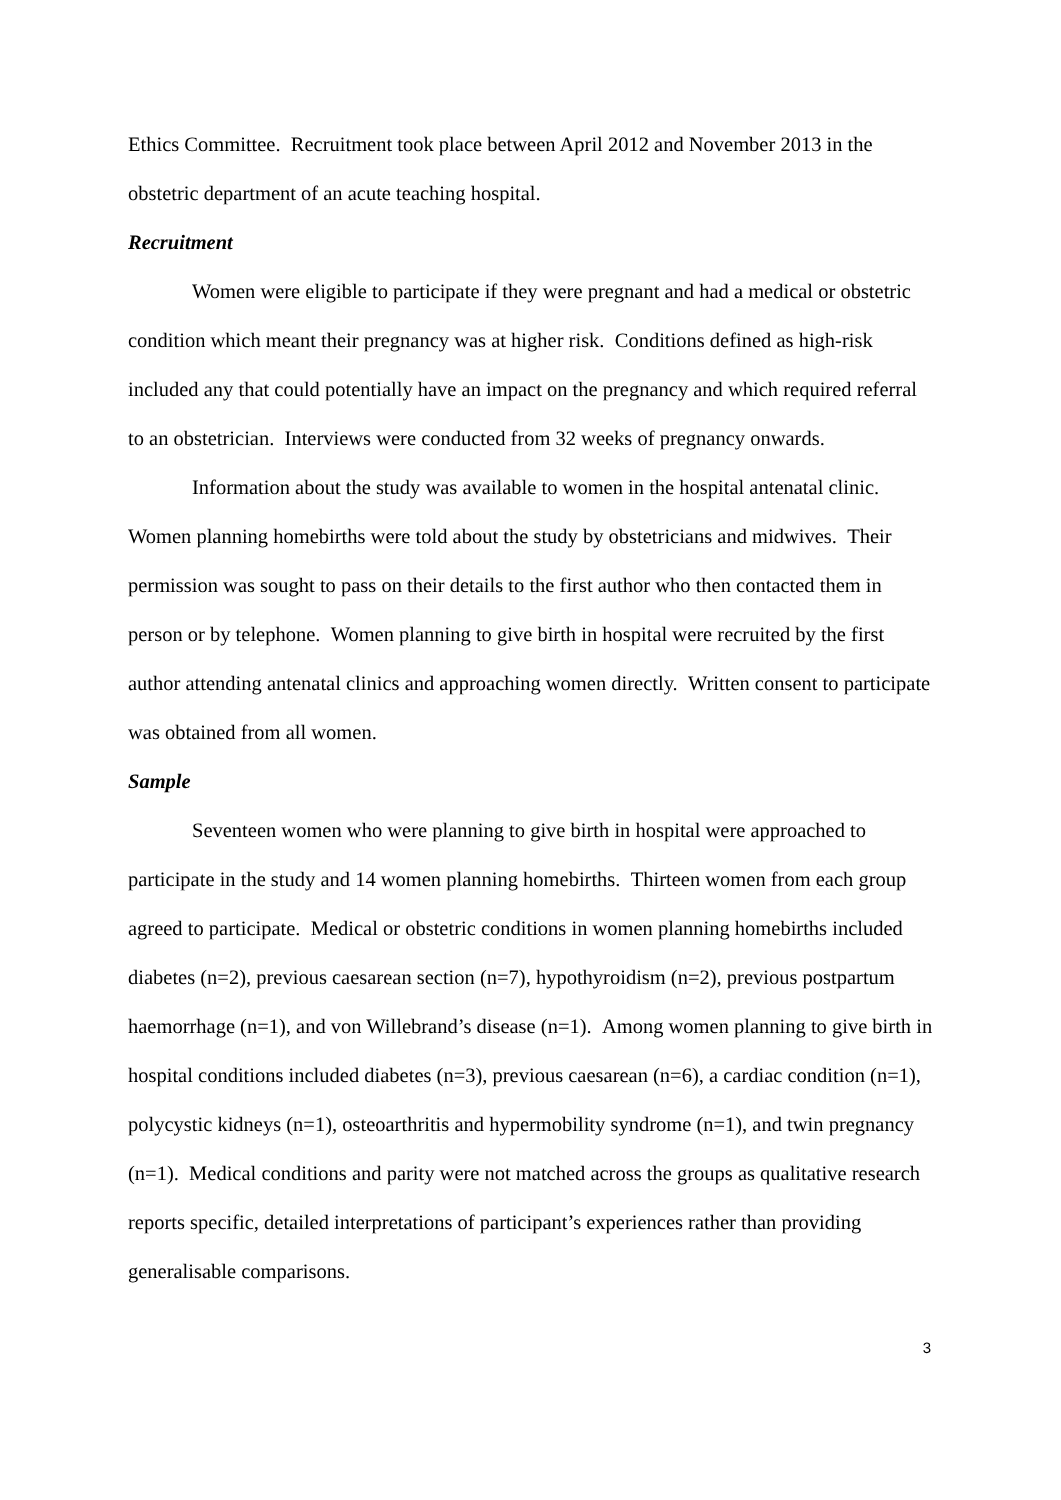Ethics Committee. Recruitment took place between April 2012 and November 2013 in the obstetric department of an acute teaching hospital.
Recruitment
Women were eligible to participate if they were pregnant and had a medical or obstetric condition which meant their pregnancy was at higher risk. Conditions defined as high-risk included any that could potentially have an impact on the pregnancy and which required referral to an obstetrician. Interviews were conducted from 32 weeks of pregnancy onwards.
Information about the study was available to women in the hospital antenatal clinic. Women planning homebirths were told about the study by obstetricians and midwives. Their permission was sought to pass on their details to the first author who then contacted them in person or by telephone. Women planning to give birth in hospital were recruited by the first author attending antenatal clinics and approaching women directly. Written consent to participate was obtained from all women.
Sample
Seventeen women who were planning to give birth in hospital were approached to participate in the study and 14 women planning homebirths. Thirteen women from each group agreed to participate. Medical or obstetric conditions in women planning homebirths included diabetes (n=2), previous caesarean section (n=7), hypothyroidism (n=2), previous postpartum haemorrhage (n=1), and von Willebrand’s disease (n=1). Among women planning to give birth in hospital conditions included diabetes (n=3), previous caesarean (n=6), a cardiac condition (n=1), polycystic kidneys (n=1), osteoarthritis and hypermobility syndrome (n=1), and twin pregnancy (n=1). Medical conditions and parity were not matched across the groups as qualitative research reports specific, detailed interpretations of participant’s experiences rather than providing generalisable comparisons.
3